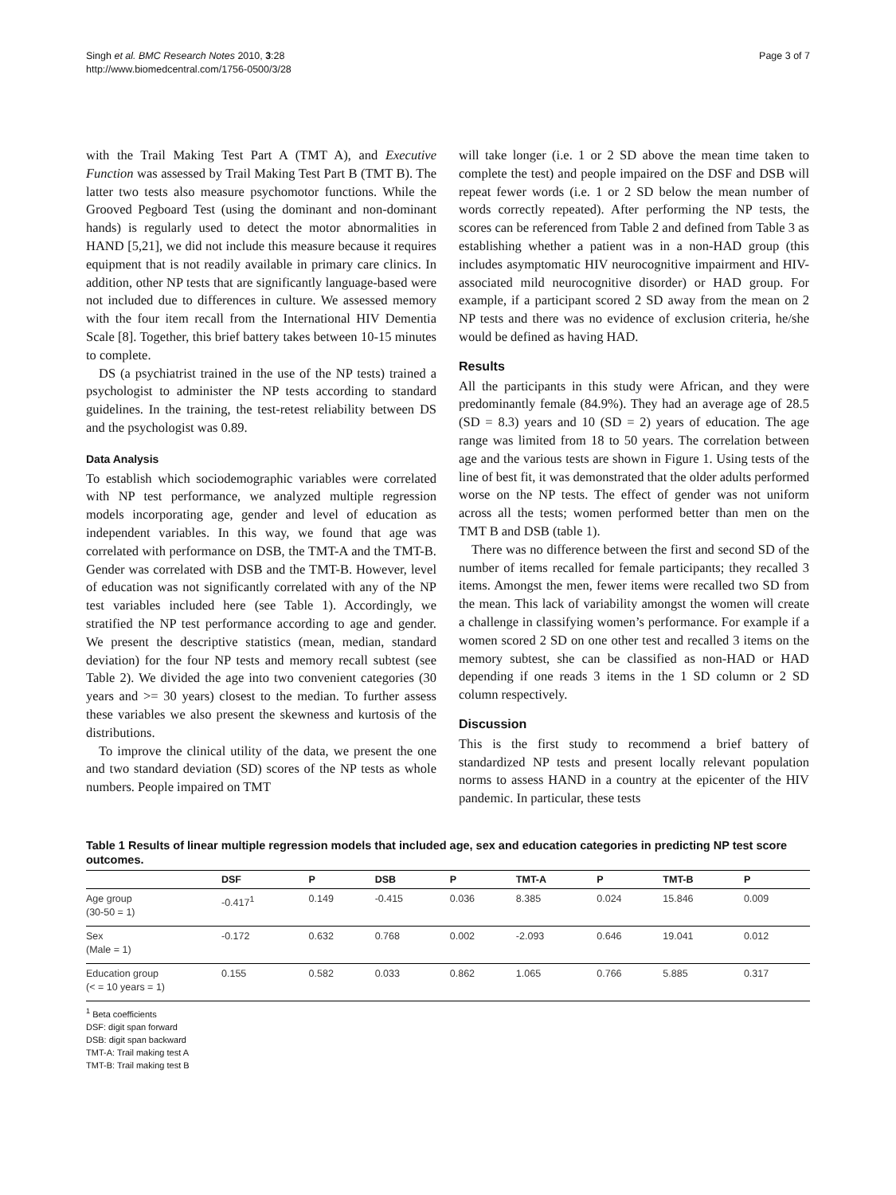Singh et al. BMC Research Notes 2010, 3:28
http://www.biomedcentral.com/1756-0500/3/28
Page 3 of 7
with the Trail Making Test Part A (TMT A), and Executive Function was assessed by Trail Making Test Part B (TMT B). The latter two tests also measure psychomotor functions. While the Grooved Pegboard Test (using the dominant and non-dominant hands) is regularly used to detect the motor abnormalities in HAND [5,21], we did not include this measure because it requires equipment that is not readily available in primary care clinics. In addition, other NP tests that are significantly language-based were not included due to differences in culture. We assessed memory with the four item recall from the International HIV Dementia Scale [8]. Together, this brief battery takes between 10-15 minutes to complete.
DS (a psychiatrist trained in the use of the NP tests) trained a psychologist to administer the NP tests according to standard guidelines. In the training, the test-retest reliability between DS and the psychologist was 0.89.
Data Analysis
To establish which sociodemographic variables were correlated with NP test performance, we analyzed multiple regression models incorporating age, gender and level of education as independent variables. In this way, we found that age was correlated with performance on DSB, the TMT-A and the TMT-B. Gender was correlated with DSB and the TMT-B. However, level of education was not significantly correlated with any of the NP test variables included here (see Table 1). Accordingly, we stratified the NP test performance according to age and gender. We present the descriptive statistics (mean, median, standard deviation) for the four NP tests and memory recall subtest (see Table 2). We divided the age into two convenient categories (30 years and >= 30 years) closest to the median. To further assess these variables we also present the skewness and kurtosis of the distributions.
To improve the clinical utility of the data, we present the one and two standard deviation (SD) scores of the NP tests as whole numbers. People impaired on TMT
will take longer (i.e. 1 or 2 SD above the mean time taken to complete the test) and people impaired on the DSF and DSB will repeat fewer words (i.e. 1 or 2 SD below the mean number of words correctly repeated). After performing the NP tests, the scores can be referenced from Table 2 and defined from Table 3 as establishing whether a patient was in a non-HAD group (this includes asymptomatic HIV neurocognitive impairment and HIV-associated mild neurocognitive disorder) or HAD group. For example, if a participant scored 2 SD away from the mean on 2 NP tests and there was no evidence of exclusion criteria, he/she would be defined as having HAD.
Results
All the participants in this study were African, and they were predominantly female (84.9%). They had an average age of 28.5 (SD = 8.3) years and 10 (SD = 2) years of education. The age range was limited from 18 to 50 years. The correlation between age and the various tests are shown in Figure 1. Using tests of the line of best fit, it was demonstrated that the older adults performed worse on the NP tests. The effect of gender was not uniform across all the tests; women performed better than men on the TMT B and DSB (table 1).
There was no difference between the first and second SD of the number of items recalled for female participants; they recalled 3 items. Amongst the men, fewer items were recalled two SD from the mean. This lack of variability amongst the women will create a challenge in classifying women’s performance. For example if a women scored 2 SD on one other test and recalled 3 items on the memory subtest, she can be classified as non-HAD or HAD depending if one reads 3 items in the 1 SD column or 2 SD column respectively.
Discussion
This is the first study to recommend a brief battery of standardized NP tests and present locally relevant population norms to assess HAND in a country at the epicenter of the HIV pandemic. In particular, these tests
Table 1 Results of linear multiple regression models that included age, sex and education categories in predicting NP test score outcomes.
| | DSF | P | DSB | P | TMT-A | P | TMT-B | P |
| --- | --- | --- | --- | --- | --- | --- | --- | --- |
| Age group (30-50 = 1) | -0.417<sup>1</sup> | 0.149 | -0.415 | 0.036 | 8.385 | 0.024 | 15.846 | 0.009 |
| Sex (Male = 1) | -0.172 | 0.632 | 0.768 | 0.002 | -2.093 | 0.646 | 19.041 | 0.012 |
| Education group (< = 10 years = 1) | 0.155 | 0.582 | 0.033 | 0.862 | 1.065 | 0.766 | 5.885 | 0.317 |
<sup>1</sup> Beta coefficients
DSF: digit span forward
DSB: digit span backward
TMT-A: Trail making test A
TMT-B: Trail making test B